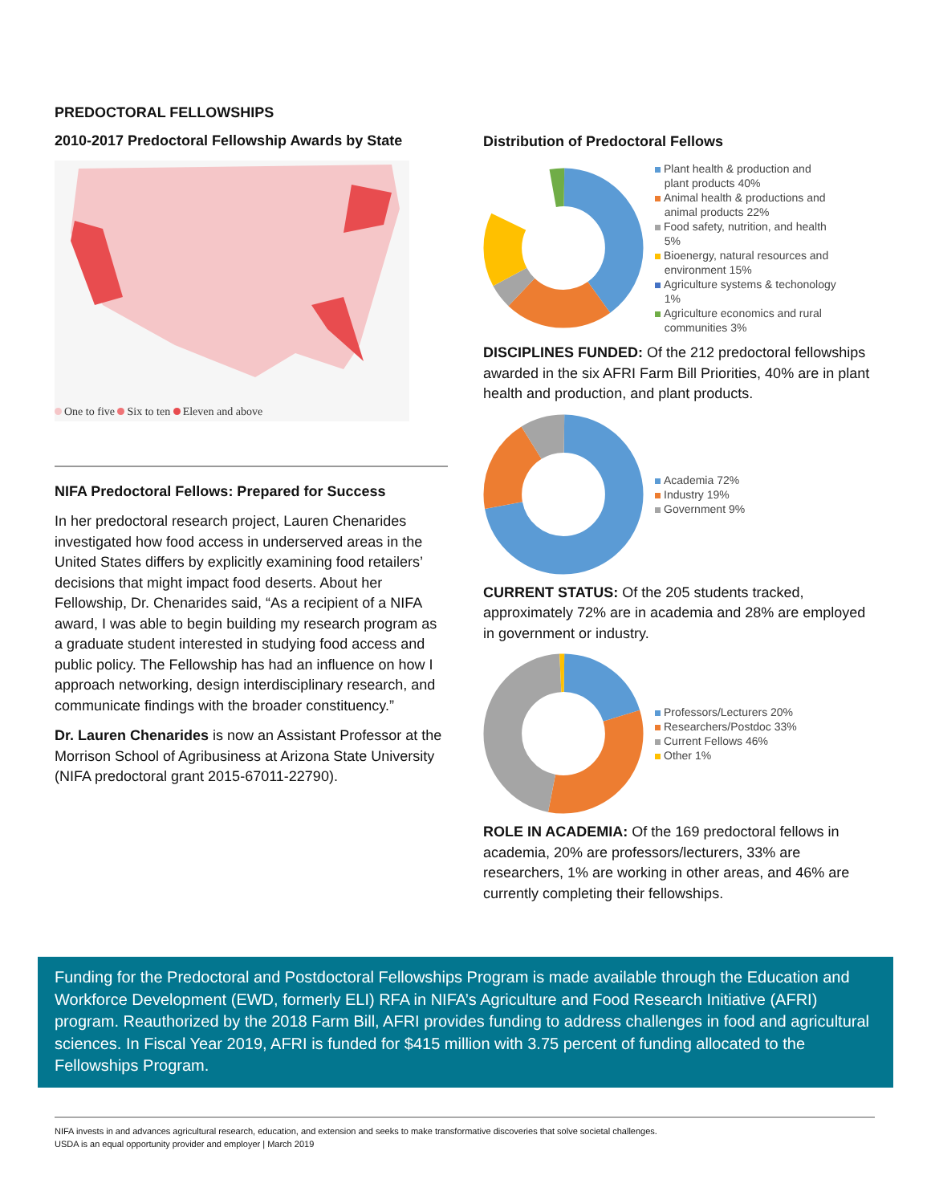PREDOCTORAL FELLOWSHIPS
2010-2017 Predoctoral Fellowship Awards by State
One to five Six to ten Eleven and above
NIFA Predoctoral Fellows: Prepared for Success
In her predoctoral research project, Lauren Chenarides investigated how food access in underserved areas in the United States differs by explicitly examining food retailers’ decisions that might impact food deserts. About her Fellowship, Dr. Chenarides said, “As a recipient of a NIFA award, I was able to begin building my research program as a graduate student interested in studying food access and public policy. The Fellowship has had an influence on how I approach networking, design interdisciplinary research, and communicate findings with the broader constituency.”
Dr. Lauren Chenarides is now an Assistant Professor at the Morrison School of Agribusiness at Arizona State University (NIFA predoctoral grant 2015-67011-22790).
Distribution of Predoctoral Fellows
Plant health & production and
plant products 40%
Animal health & productions and
animal products 22%
Food safety, nutrition, and health
5%
Bioenergy, natural resources and
environment 15%
Agriculture systems & techonology
1%
Agriculture economics and rural
communities 3%
DISCIPLINES FUNDED: Of the 212 predoctoral fellowships awarded in the six AFRI Farm Bill Priorities, 40% are in plant health and production, and plant products.
Academia 72%
Industry 19%
Government 9%
CURRENT STATUS: Of the 205 students tracked, approximately 72% are in academia and 28% are employed in government or industry.
Professors/Lecturers 20%
Researchers/Postdoc 33%
Current Fellows 46%
Other 1%
ROLE IN ACADEMIA: Of the 169 predoctoral fellows in academia, 20% are professors/lecturers, 33% are researchers, 1% are working in other areas, and 46% are currently completing their fellowships.
Funding for the Predoctoral and Postdoctoral Fellowships Program is made available through the Education and Workforce Development (EWD, formerly ELI) RFA in NIFA’s Agriculture and Food Research Initiative (AFRI) program. Reauthorized by the 2018 Farm Bill, AFRI provides funding to address challenges in food and agricultural sciences. In Fiscal Year 2019, AFRI is funded for $415 million with 3.75 percent of funding allocated to the Fellowships Program.
NIFA invests in and advances agricultural research, education, and extension and seeks to make transformative discoveries that solve societal challenges.
USDA is an equal opportunity provider and employer | March 2019